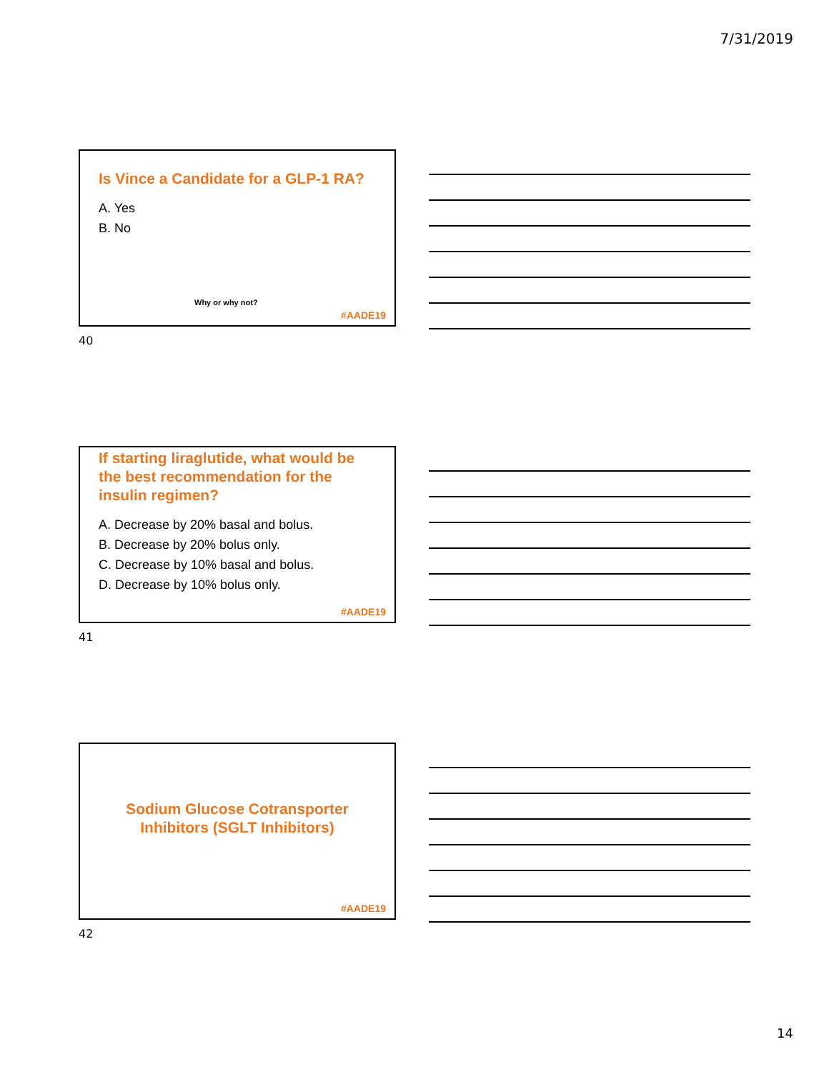7/31/2019
Is Vince a Candidate for a GLP-1 RA?
A. Yes
B. No
Why or why not?
#AADE19
40
If starting liraglutide, what would be the best recommendation for the insulin regimen?
A. Decrease by 20% basal and bolus.
B. Decrease by 20% bolus only.
C. Decrease by 10% basal and bolus.
D. Decrease by 10% bolus only.
#AADE19
41
Sodium Glucose Cotransporter
Inhibitors (SGLT Inhibitors)
#AADE19
42
14